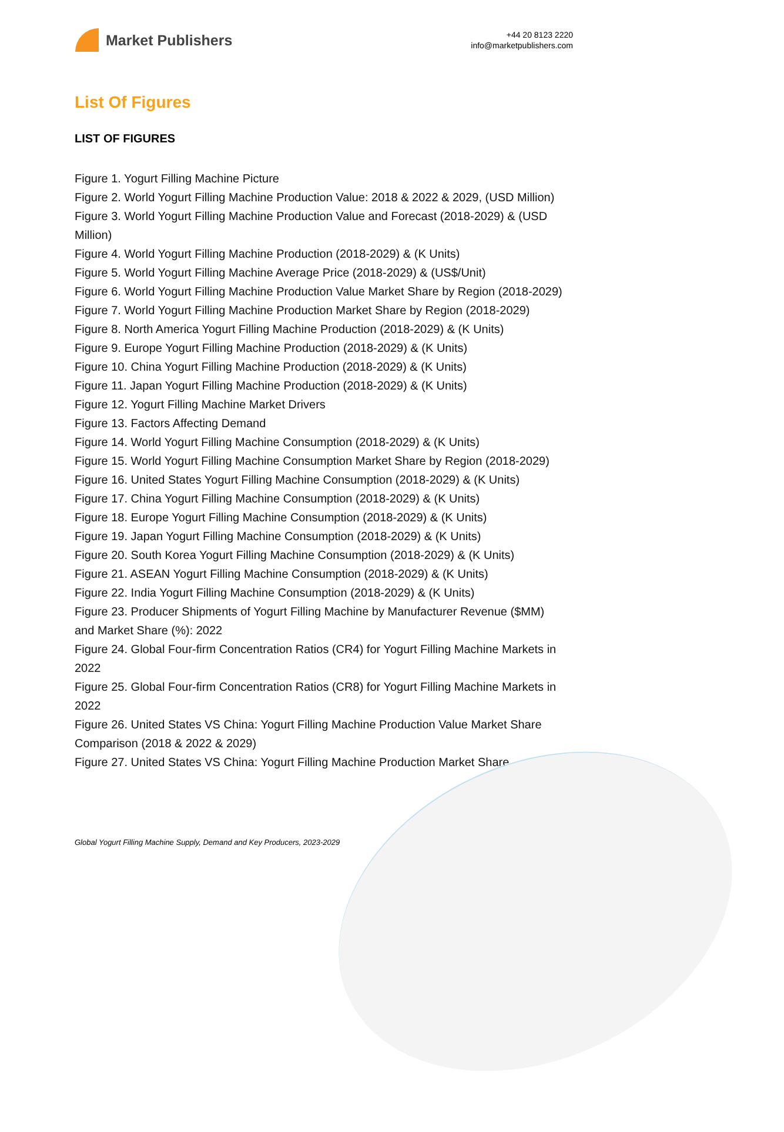Market Publishers
+44 20 8123 2220
info@marketpublishers.com
List Of Figures
LIST OF FIGURES
Figure 1. Yogurt Filling Machine Picture
Figure 2. World Yogurt Filling Machine Production Value: 2018 & 2022 & 2029, (USD Million)
Figure 3. World Yogurt Filling Machine Production Value and Forecast (2018-2029) & (USD Million)
Figure 4. World Yogurt Filling Machine Production (2018-2029) & (K Units)
Figure 5. World Yogurt Filling Machine Average Price (2018-2029) & (US$/Unit)
Figure 6. World Yogurt Filling Machine Production Value Market Share by Region (2018-2029)
Figure 7. World Yogurt Filling Machine Production Market Share by Region (2018-2029)
Figure 8. North America Yogurt Filling Machine Production (2018-2029) & (K Units)
Figure 9. Europe Yogurt Filling Machine Production (2018-2029) & (K Units)
Figure 10. China Yogurt Filling Machine Production (2018-2029) & (K Units)
Figure 11. Japan Yogurt Filling Machine Production (2018-2029) & (K Units)
Figure 12. Yogurt Filling Machine Market Drivers
Figure 13. Factors Affecting Demand
Figure 14. World Yogurt Filling Machine Consumption (2018-2029) & (K Units)
Figure 15. World Yogurt Filling Machine Consumption Market Share by Region (2018-2029)
Figure 16. United States Yogurt Filling Machine Consumption (2018-2029) & (K Units)
Figure 17. China Yogurt Filling Machine Consumption (2018-2029) & (K Units)
Figure 18. Europe Yogurt Filling Machine Consumption (2018-2029) & (K Units)
Figure 19. Japan Yogurt Filling Machine Consumption (2018-2029) & (K Units)
Figure 20. South Korea Yogurt Filling Machine Consumption (2018-2029) & (K Units)
Figure 21. ASEAN Yogurt Filling Machine Consumption (2018-2029) & (K Units)
Figure 22. India Yogurt Filling Machine Consumption (2018-2029) & (K Units)
Figure 23. Producer Shipments of Yogurt Filling Machine by Manufacturer Revenue ($MM) and Market Share (%): 2022
Figure 24. Global Four-firm Concentration Ratios (CR4) for Yogurt Filling Machine Markets in 2022
Figure 25. Global Four-firm Concentration Ratios (CR8) for Yogurt Filling Machine Markets in 2022
Figure 26. United States VS China: Yogurt Filling Machine Production Value Market Share Comparison (2018 & 2022 & 2029)
Figure 27. United States VS China: Yogurt Filling Machine Production Market Share
Global Yogurt Filling Machine Supply, Demand and Key Producers, 2023-2029